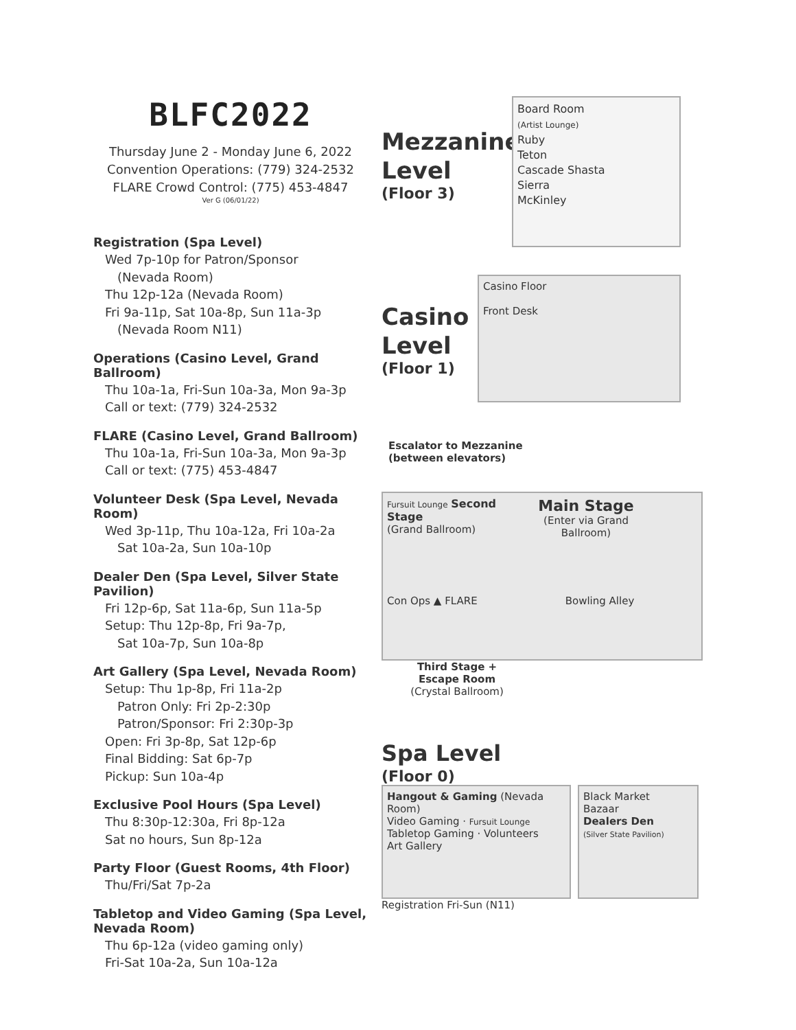BLFC2022
Thursday June 2 - Monday June 6, 2022
Convention Operations: (779) 324-2532
FLARE Crowd Control: (775) 453-4847
Ver G (06/01/22)
Registration (Spa Level)
Wed 7p-10p for Patron/Sponsor
(Nevada Room)
Thu 12p-12a (Nevada Room)
Fri 9a-11p, Sat 10a-8p, Sun 11a-3p
(Nevada Room N11)
Operations (Casino Level, Grand Ballroom)
Thu 10a-1a, Fri-Sun 10a-3a, Mon 9a-3p
Call or text: (779) 324-2532
FLARE (Casino Level, Grand Ballroom)
Thu 10a-1a, Fri-Sun 10a-3a, Mon 9a-3p
Call or text: (775) 453-4847
Volunteer Desk (Spa Level, Nevada Room)
Wed 3p-11p, Thu 10a-12a, Fri 10a-2a
Sat 10a-2a, Sun 10a-10p
Dealer Den (Spa Level, Silver State Pavilion)
Fri 12p-6p, Sat 11a-6p, Sun 11a-5p
Setup: Thu 12p-8p, Fri 9a-7p,
Sat 10a-7p, Sun 10a-8p
Art Gallery (Spa Level, Nevada Room)
Setup: Thu 1p-8p, Fri 11a-2p
Patron Only: Fri 2p-2:30p
Patron/Sponsor: Fri 2:30p-3p
Open: Fri 3p-8p, Sat 12p-6p
Final Bidding: Sat 6p-7p
Pickup: Sun 10a-4p
Exclusive Pool Hours (Spa Level)
Thu 8:30p-12:30a, Fri 8p-12a
Sat no hours, Sun 8p-12a
Party Floor (Guest Rooms, 4th Floor)
Thu/Fri/Sat 7p-2a
Tabletop and Video Gaming (Spa Level, Nevada Room)
Thu 6p-12a (video gaming only)
Fri-Sat 10a-2a, Sun 10a-12a
Mezzanine Level
(Floor 3)
Board Room
(Artist Lounge)
Ruby
Teton
Cascade Shasta
Sierra
McKinley
Casino Level
(Floor 1)
Casino Floor
Front Desk
Escalator to Mezzanine
(between elevators)
Fursuit Lounge Second Stage
(Grand Ballroom)
Main Stage
(Enter via Grand Ballroom)
Con Ops ▲ FLARE
Bowling Alley
Third Stage +
Escape Room
(Crystal Ballroom)
Spa Level
(Floor 0)
Hangout & Gaming (Nevada Room)
Video Gaming · Fursuit Lounge
Tabletop Gaming · Volunteers
Art Gallery
Black Market
Bazaar
Dealers Den
(Silver State Pavilion)
Registration Fri-Sun (N11)